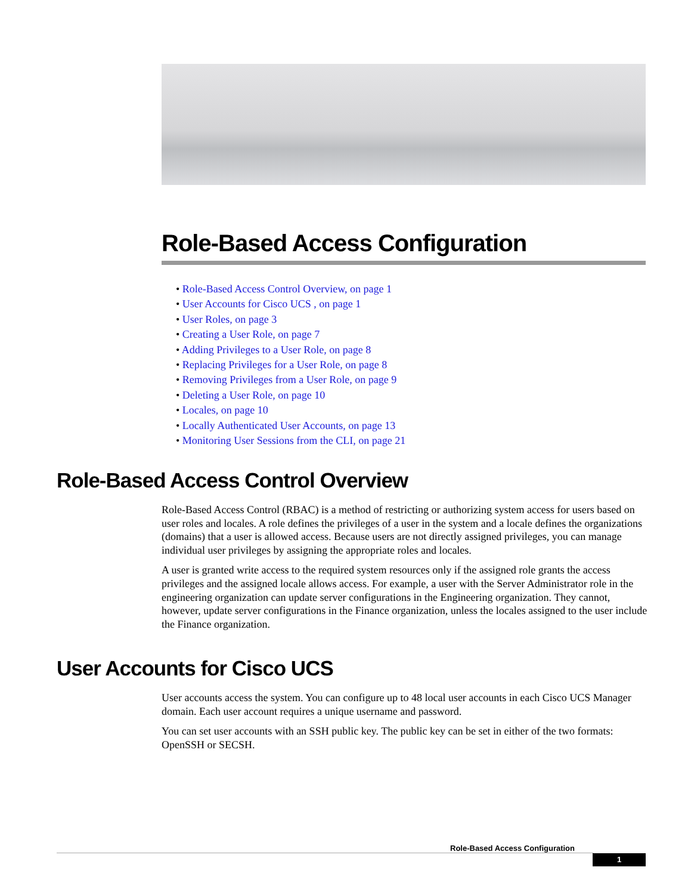Role-Based Access Configuration
• Role-Based Access Control Overview, on page 1
• User Accounts for Cisco UCS , on page 1
• User Roles, on page 3
• Creating a User Role, on page 7
• Adding Privileges to a User Role, on page 8
• Replacing Privileges for a User Role, on page 8
• Removing Privileges from a User Role, on page 9
• Deleting a User Role, on page 10
• Locales, on page 10
• Locally Authenticated User Accounts, on page 13
• Monitoring User Sessions from the CLI, on page 21
Role-Based Access Control Overview
Role-Based Access Control (RBAC) is a method of restricting or authorizing system access for users based on user roles and locales. A role defines the privileges of a user in the system and a locale defines the organizations (domains) that a user is allowed access. Because users are not directly assigned privileges, you can manage individual user privileges by assigning the appropriate roles and locales.
A user is granted write access to the required system resources only if the assigned role grants the access privileges and the assigned locale allows access. For example, a user with the Server Administrator role in the engineering organization can update server configurations in the Engineering organization. They cannot, however, update server configurations in the Finance organization, unless the locales assigned to the user include the Finance organization.
User Accounts for Cisco UCS
User accounts access the system. You can configure up to 48 local user accounts in each Cisco UCS Manager domain. Each user account requires a unique username and password.
You can set user accounts with an SSH public key. The public key can be set in either of the two formats: OpenSSH or SECSH.
Role-Based Access Configuration
1